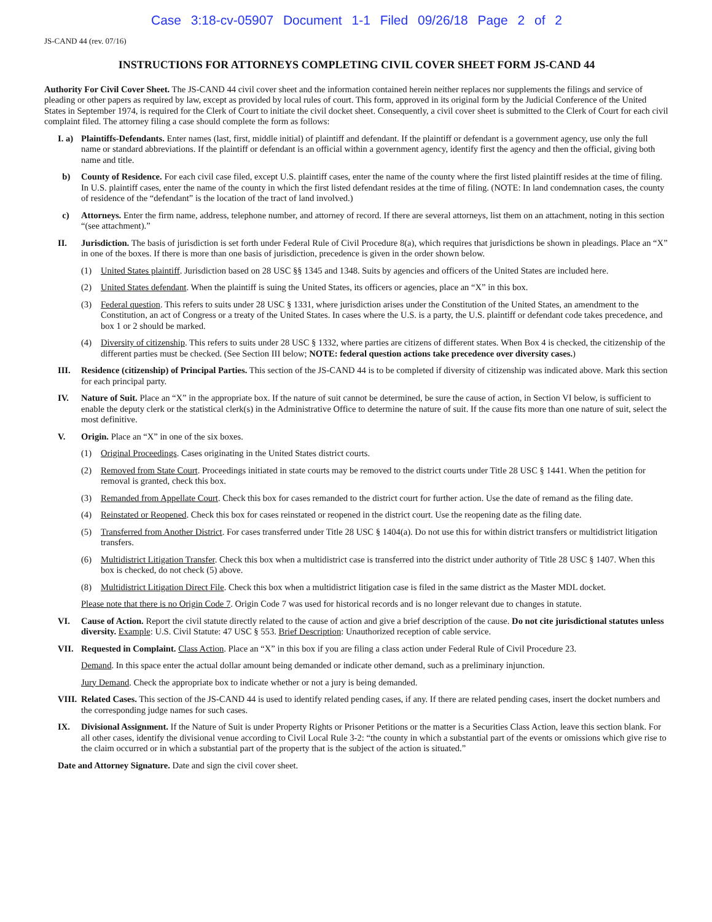Case 3:18-cv-05907 Document 1-1 Filed 09/26/18 Page 2 of 2
JS-CAND 44 (rev. 07/16)
INSTRUCTIONS FOR ATTORNEYS COMPLETING CIVIL COVER SHEET FORM JS-CAND 44
Authority For Civil Cover Sheet. The JS-CAND 44 civil cover sheet and the information contained herein neither replaces nor supplements the filings and service of pleading or other papers as required by law, except as provided by local rules of court. This form, approved in its original form by the Judicial Conference of the United States in September 1974, is required for the Clerk of Court to initiate the civil docket sheet. Consequently, a civil cover sheet is submitted to the Clerk of Court for each civil complaint filed. The attorney filing a case should complete the form as follows:
I. a)
Plaintiffs-Defendants. Enter names (last, first, middle initial) of plaintiff and defendant. If the plaintiff or defendant is a government agency, use only the full name or standard abbreviations. If the plaintiff or defendant is an official within a government agency, identify first the agency and then the official, giving both name and title.
b) County of Residence. For each civil case filed, except U.S. plaintiff cases, enter the name of the county where the first listed plaintiff resides at the time of filing. In U.S. plaintiff cases, enter the name of the county in which the first listed defendant resides at the time of filing. (NOTE: In land condemnation cases, the county of residence of the “defendant” is the location of the tract of land involved.)
c) Attorneys. Enter the firm name, address, telephone number, and attorney of record. If there are several attorneys, list them on an attachment, noting in this section “(see attachment).”
II. Jurisdiction. The basis of jurisdiction is set forth under Federal Rule of Civil Procedure 8(a), which requires that jurisdictions be shown in pleadings. Place an “X” in one of the boxes. If there is more than one basis of jurisdiction, precedence is given in the order shown below.
(1) United States plaintiff. Jurisdiction based on 28 USC §§ 1345 and 1348. Suits by agencies and officers of the United States are included here.
(2) United States defendant. When the plaintiff is suing the United States, its officers or agencies, place an “X” in this box.
(3) Federal question. This refers to suits under 28 USC § 1331, where jurisdiction arises under the Constitution of the United States, an amendment to the Constitution, an act of Congress or a treaty of the United States. In cases where the U.S. is a party, the U.S. plaintiff or defendant code takes precedence, and box 1 or 2 should be marked.
(4) Diversity of citizenship. This refers to suits under 28 USC § 1332, where parties are citizens of different states. When Box 4 is checked, the citizenship of the different parties must be checked. (See Section III below; NOTE: federal question actions take precedence over diversity cases.)
III. Residence (citizenship) of Principal Parties. This section of the JS-CAND 44 is to be completed if diversity of citizenship was indicated above. Mark this section for each principal party.
IV. Nature of Suit. Place an “X” in the appropriate box. If the nature of suit cannot be determined, be sure the cause of action, in Section VI below, is sufficient to enable the deputy clerk or the statistical clerk(s) in the Administrative Office to determine the nature of suit. If the cause fits more than one nature of suit, select the most definitive.
V. Origin. Place an “X” in one of the six boxes.
(1) Original Proceedings. Cases originating in the United States district courts.
(2) Removed from State Court. Proceedings initiated in state courts may be removed to the district courts under Title 28 USC § 1441. When the petition for removal is granted, check this box.
(3) Remanded from Appellate Court. Check this box for cases remanded to the district court for further action. Use the date of remand as the filing date.
(4) Reinstated or Reopened. Check this box for cases reinstated or reopened in the district court. Use the reopening date as the filing date.
(5) Transferred from Another District. For cases transferred under Title 28 USC § 1404(a). Do not use this for within district transfers or multidistrict litigation transfers.
(6) Multidistrict Litigation Transfer. Check this box when a multidistrict case is transferred into the district under authority of Title 28 USC § 1407. When this box is checked, do not check (5) above.
(8) Multidistrict Litigation Direct File. Check this box when a multidistrict litigation case is filed in the same district as the Master MDL docket.
Please note that there is no Origin Code 7. Origin Code 7 was used for historical records and is no longer relevant due to changes in statute.
VI. Cause of Action. Report the civil statute directly related to the cause of action and give a brief description of the cause. Do not cite jurisdictional statutes unless diversity. Example: U.S. Civil Statute: 47 USC § 553. Brief Description: Unauthorized reception of cable service.
VII. Requested in Complaint. Class Action. Place an “X” in this box if you are filing a class action under Federal Rule of Civil Procedure 23.
Demand. In this space enter the actual dollar amount being demanded or indicate other demand, such as a preliminary injunction.
Jury Demand. Check the appropriate box to indicate whether or not a jury is being demanded.
VIII.
Related Cases. This section of the JS-CAND 44 is used to identify related pending cases, if any. If there are related pending cases, insert the docket numbers and the corresponding judge names for such cases.
IX. Divisional Assignment. If the Nature of Suit is under Property Rights or Prisoner Petitions or the matter is a Securities Class Action, leave this section blank. For all other cases, identify the divisional venue according to Civil Local Rule 3-2: “the county in which a substantial part of the events or omissions which give rise to the claim occurred or in which a substantial part of the property that is the subject of the action is situated.”
Date and Attorney Signature. Date and sign the civil cover sheet.